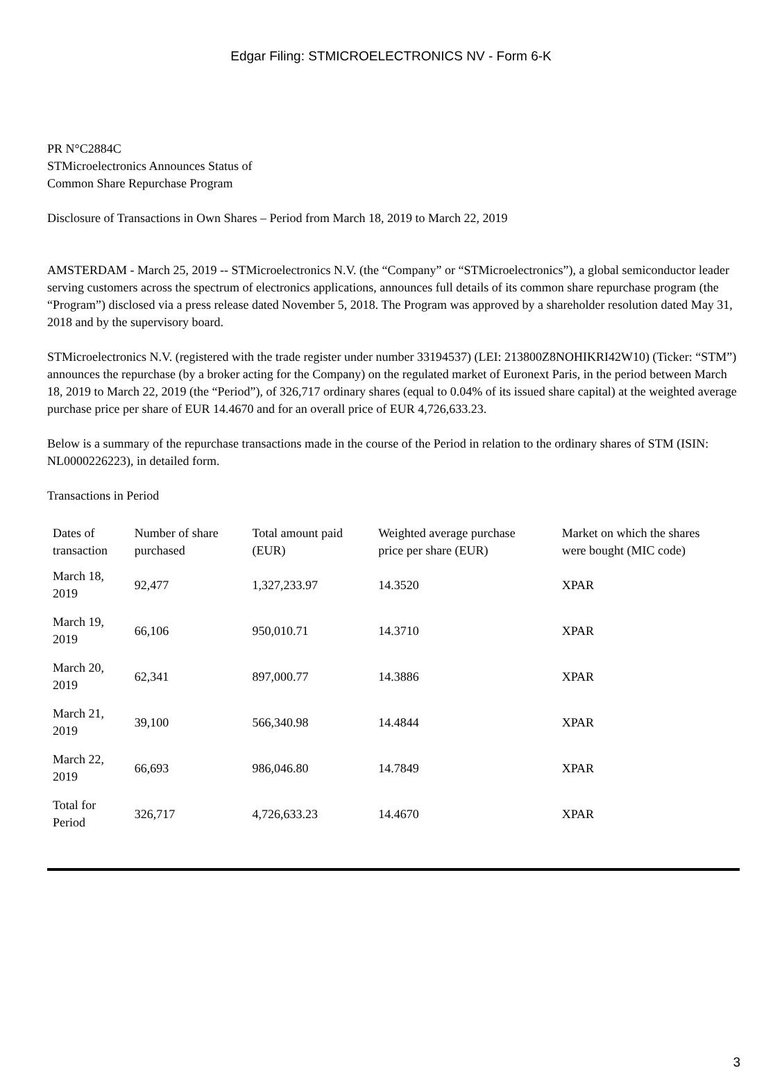Edgar Filing: STMICROELECTRONICS NV - Form 6-K
PR N°C2884C
STMicroelectronics Announces Status of
Common Share Repurchase Program
Disclosure of Transactions in Own Shares – Period from March 18, 2019 to March 22, 2019
AMSTERDAM - March 25, 2019 -- STMicroelectronics N.V. (the “Company” or “STMicroelectronics”), a global semiconductor leader serving customers across the spectrum of electronics applications, announces full details of its common share repurchase program (the “Program”) disclosed via a press release dated November 5, 2018. The Program was approved by a shareholder resolution dated May 31, 2018 and by the supervisory board.
STMicroelectronics N.V. (registered with the trade register under number 33194537) (LEI: 213800Z8NOHIKRI42W10) (Ticker: “STM”) announces the repurchase (by a broker acting for the Company) on the regulated market of Euronext Paris, in the period between March 18, 2019 to March 22, 2019 (the “Period”), of 326,717 ordinary shares (equal to 0.04% of its issued share capital) at the weighted average purchase price per share of EUR 14.4670 and for an overall price of EUR 4,726,633.23.
Below is a summary of the repurchase transactions made in the course of the Period in relation to the ordinary shares of STM (ISIN: NL0000226223), in detailed form.
Transactions in Period
| Dates of transaction | Number of share purchased | Total amount paid (EUR) | Weighted average purchase price per share (EUR) | Market on which the shares were bought (MIC code) |
| March 18, 2019 | 92,477 | 1,327,233.97 | 14.3520 | XPAR |
| March 19, 2019 | 66,106 | 950,010.71 | 14.3710 | XPAR |
| March 20, 2019 | 62,341 | 897,000.77 | 14.3886 | XPAR |
| March 21, 2019 | 39,100 | 566,340.98 | 14.4844 | XPAR |
| March 22, 2019 | 66,693 | 986,046.80 | 14.7849 | XPAR |
| Total for Period | 326,717 | 4,726,633.23 | 14.4670 | XPAR |
3